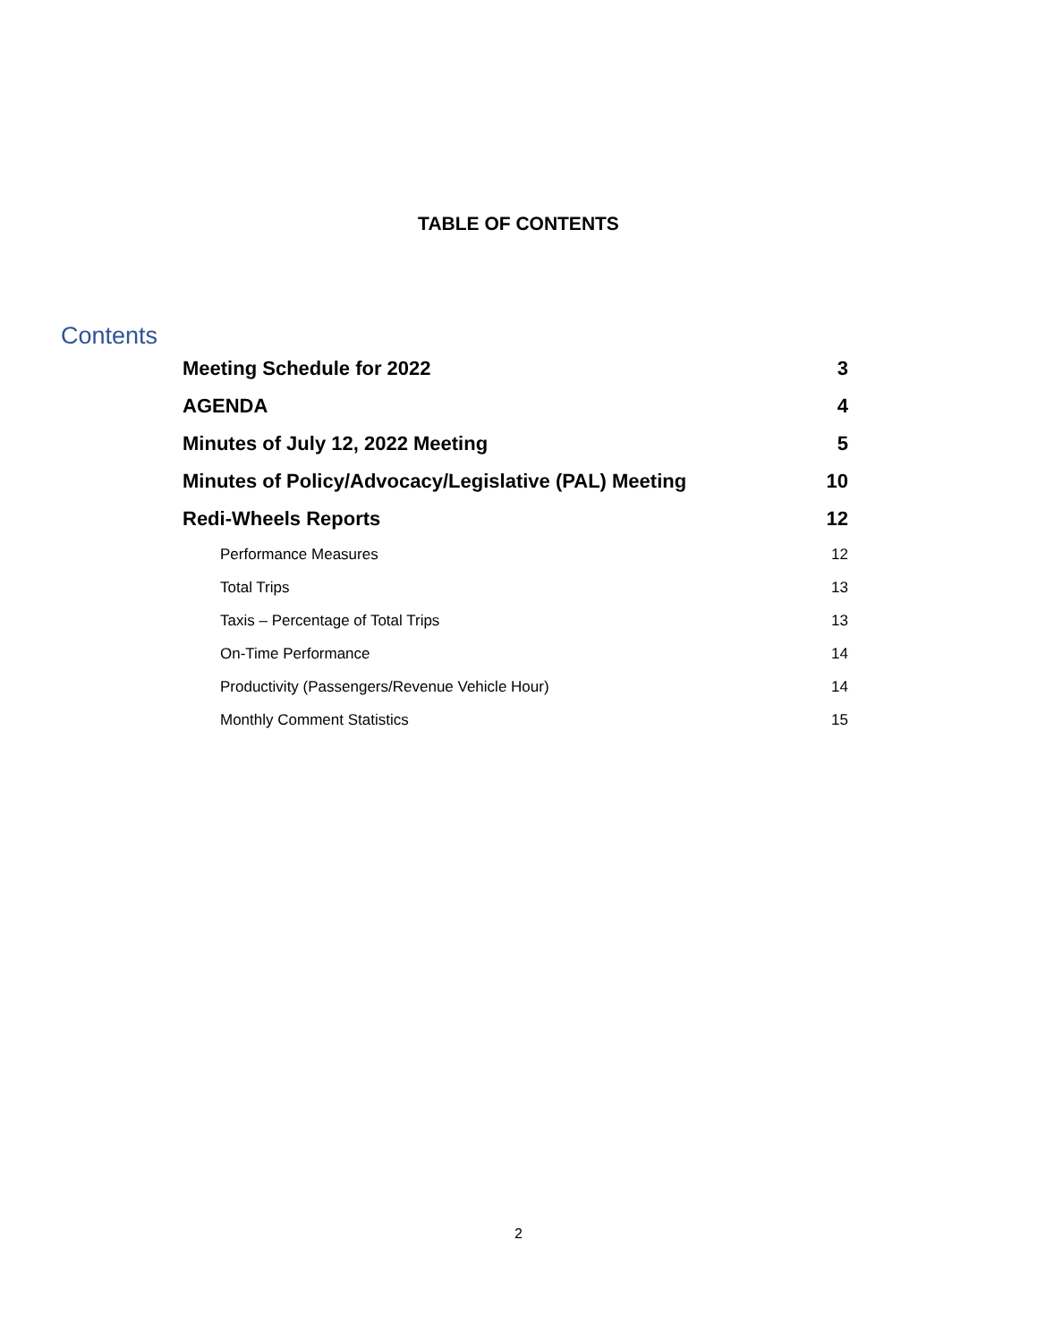TABLE OF CONTENTS
Contents
Meeting Schedule for 2022 3
AGENDA 4
Minutes of July 12, 2022 Meeting 5
Minutes of Policy/Advocacy/Legislative (PAL) Meeting 10
Redi-Wheels Reports 12
Performance Measures 12
Total Trips 13
Taxis – Percentage of Total Trips 13
On-Time Performance 14
Productivity (Passengers/Revenue Vehicle Hour) 14
Monthly Comment Statistics 15
2